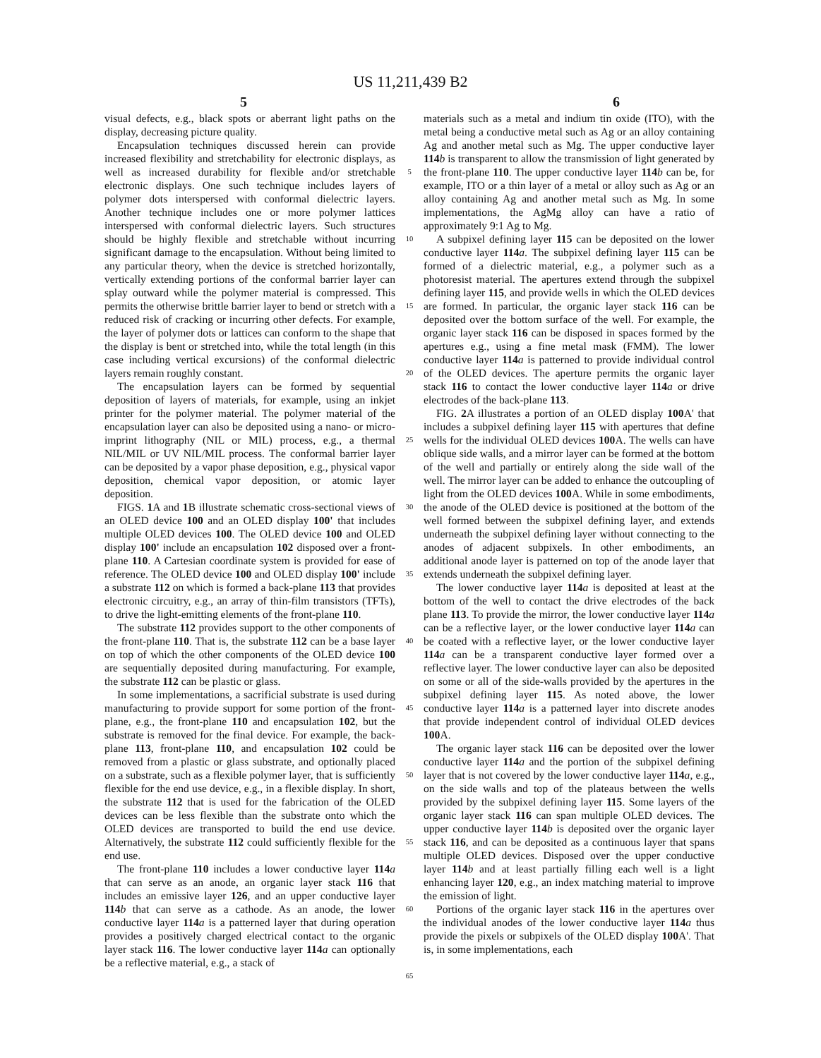US 11,211,439 B2
5 6
visual defects, e.g., black spots or aberrant light paths on the display, decreasing picture quality.
Encapsulation techniques discussed herein can provide increased flexibility and stretchability for electronic displays, as well as increased durability for flexible and/or stretchable electronic displays. One such technique includes layers of polymer dots interspersed with conformal dielectric layers. Another technique includes one or more polymer lattices interspersed with conformal dielectric layers. Such structures should be highly flexible and stretchable without incurring significant damage to the encapsulation. Without being limited to any particular theory, when the device is stretched horizontally, vertically extending portions of the conformal barrier layer can splay outward while the polymer material is compressed. This permits the otherwise brittle barrier layer to bend or stretch with a reduced risk of cracking or incurring other defects. For example, the layer of polymer dots or lattices can conform to the shape that the display is bent or stretched into, while the total length (in this case including vertical excursions) of the conformal dielectric layers remain roughly constant.
The encapsulation layers can be formed by sequential deposition of layers of materials, for example, using an inkjet printer for the polymer material. The polymer material of the encapsulation layer can also be deposited using a nano- or micro-imprint lithography (NIL or MIL) process, e.g., a thermal NIL/MIL or UV NIL/MIL process. The conformal barrier layer can be deposited by a vapor phase deposition, e.g., physical vapor deposition, chemical vapor deposition, or atomic layer deposition.
FIGS. 1 A and 1 B illustrate schematic cross-sectional views of an OLED device 100 and an OLED display 100' that includes multiple OLED devices 100. The OLED device 100 and OLED display 100' include an encapsulation 102 disposed over a front-plane 110. A Cartesian coordinate system is provided for ease of reference. The OLED device 100 and OLED display 100' include a substrate 112 on which is formed a back-plane 113 that provides electronic circuitry, e.g., an array of thin-film transistors (TFTs), to drive the light-emitting elements of the front-plane 110.
The substrate 112 provides support to the other components of the front-plane 110. That is, the substrate 112 can be a base layer on top of which the other components of the OLED device 100 are sequentially deposited during manufacturing. For example, the substrate 112 can be plastic or glass.
In some implementations, a sacrificial substrate is used during manufacturing to provide support for some portion of the front-plane, e.g., the front-plane 110 and encapsulation 102, but the substrate is removed for the final device. For example, the back-plane 113, front-plane 110, and encapsulation 102 could be removed from a plastic or glass substrate, and optionally placed on a substrate, such as a flexible polymer layer, that is sufficiently flexible for the end use device, e.g., in a flexible display. In short, the substrate 112 that is used for the fabrication of the OLED devices can be less flexible than the substrate onto which the OLED devices are transported to build the end use device. Alternatively, the substrate 112 could sufficiently flexible for the end use.
The front-plane 110 includes a lower conductive layer 114 a that can serve as an anode, an organic layer stack 116 that includes an emissive layer 126, and an upper conductive layer 114 b that can serve as a cathode. As an anode, the lower conductive layer 114 a is a patterned layer that during operation provides a positively charged electrical contact to the organic layer stack 116. The lower conductive layer 114 a can optionally be a reflective material, e.g., a stack of
5
10
15
20
25
30
35
40
45
50
55
60
65
materials such as a metal and indium tin oxide (ITO), with the metal being a conductive metal such as Ag or an alloy containing Ag and another metal such as Mg. The upper conductive layer 114 b is transparent to allow the transmission of light generated by the front-plane 110. The upper conductive layer 114 b can be, for example, ITO or a thin layer of a metal or alloy such as Ag or an alloy containing Ag and another metal such as Mg. In some implementations, the AgMg alloy can have a ratio of approximately 9:1 Ag to Mg.
A subpixel defining layer 115 can be deposited on the lower conductive layer 114 a. The subpixel defining layer 115 can be formed of a dielectric material, e.g., a polymer such as a photoresist material. The apertures extend through the subpixel defining layer 115, and provide wells in which the OLED devices are formed. In particular, the organic layer stack 116 can be deposited over the bottom surface of the well. For example, the organic layer stack 116 can be disposed in spaces formed by the apertures e.g., using a fine metal mask (FMM). The lower conductive layer 114 a is patterned to provide individual control of the OLED devices. The aperture permits the organic layer stack 116 to contact the lower conductive layer 114 a or drive electrodes of the back-plane 113.
FIG. 2 A illustrates a portion of an OLED display 100 A' that includes a subpixel defining layer 115 with apertures that define wells for the individual OLED devices 100 A. The wells can have oblique side walls, and a mirror layer can be formed at the bottom of the well and partially or entirely along the side wall of the well. The mirror layer can be added to enhance the outcoupling of light from the OLED devices 100 A. While in some embodiments, the anode of the OLED device is positioned at the bottom of the well formed between the subpixel defining layer, and extends underneath the subpixel defining layer without connecting to the anodes of adjacent subpixels. In other embodiments, an additional anode layer is patterned on top of the anode layer that extends underneath the subpixel defining layer.
The lower conductive layer 114 a is deposited at least at the bottom of the well to contact the drive electrodes of the back plane 113. To provide the mirror, the lower conductive layer 114 a can be a reflective layer, or the lower conductive layer 114 a can be coated with a reflective layer, or the lower conductive layer 114 a can be a transparent conductive layer formed over a reflective layer. The lower conductive layer can also be deposited on some or all of the side-walls provided by the apertures in the subpixel defining layer 115. As noted above, the lower conductive layer 114 a is a patterned layer into discrete anodes that provide independent control of individual OLED devices 100 A.
The organic layer stack 116 can be deposited over the lower conductive layer 114 a and the portion of the subpixel defining layer that is not covered by the lower conductive layer 114 a, e.g., on the side walls and top of the plateaus between the wells provided by the subpixel defining layer 115. Some layers of the organic layer stack 116 can span multiple OLED devices. The upper conductive layer 114 b is deposited over the organic layer stack 116, and can be deposited as a continuous layer that spans multiple OLED devices. Disposed over the upper conductive layer 114 b and at least partially filling each well is a light enhancing layer 120, e.g., an index matching material to improve the emission of light.
Portions of the organic layer stack 116 in the apertures over the individual anodes of the lower conductive layer 114 a thus provide the pixels or subpixels of the OLED display 100 A'. That is, in some implementations, each